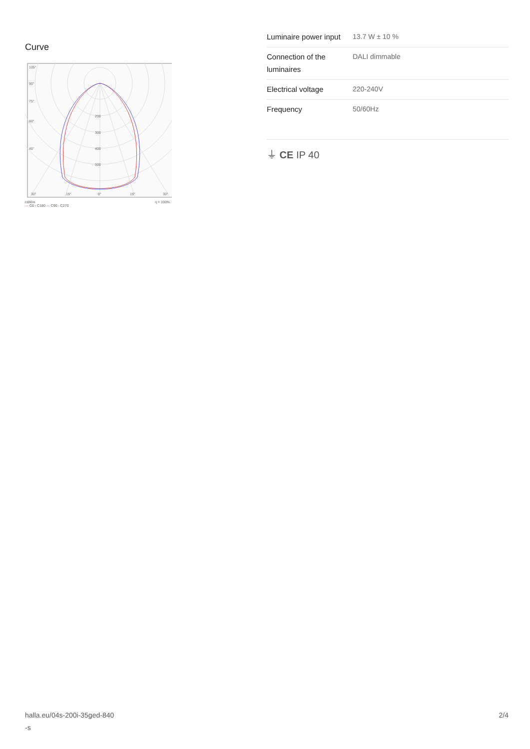Curve
105°
90°
75°
60°
45°
200
300
400
500
30°
15°
0°
15°
30°
cd/klm
— C0 - C180 — C90 - C270 η = 100%
| Luminaire power input | 13.7 W ± 10 % |
| Connection of the luminaires | DALI dimmable |
| Electrical voltage | 220-240V |
| Frequency | 50/60Hz |
⏚ CE IP 40
halla.eu/04s-200i-35ged-840
-s 2/4